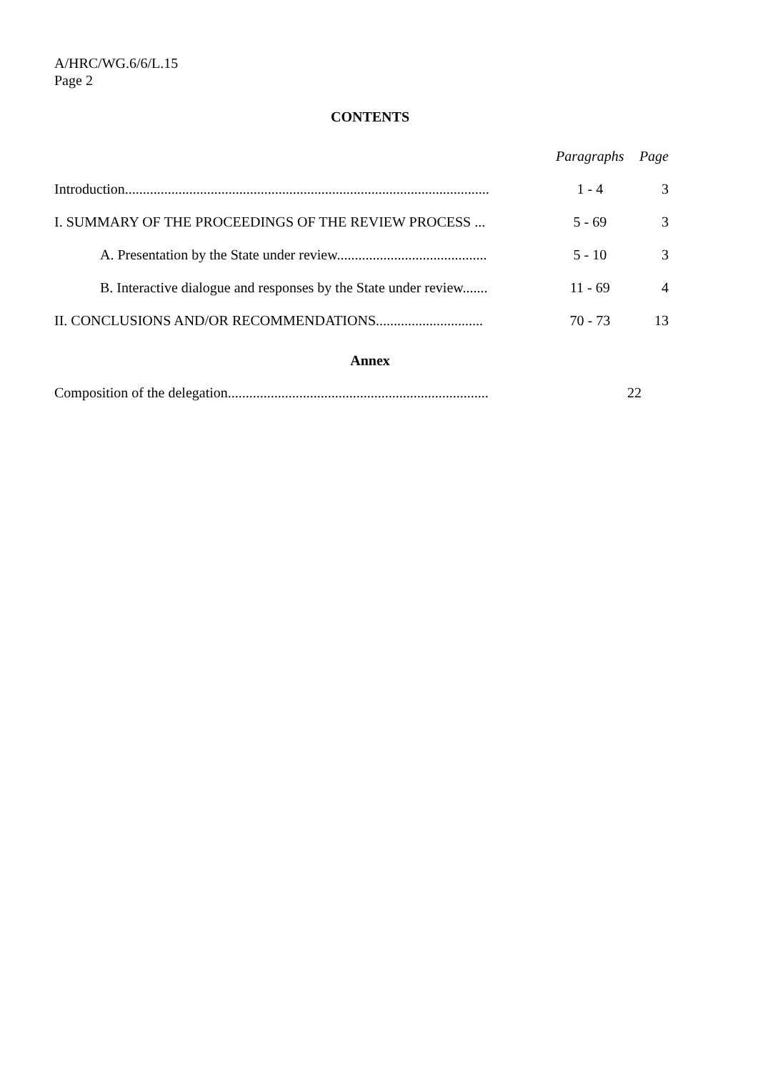A/HRC/WG.6/6/L.15
Page 2
CONTENTS
| | Paragraphs | Page |
| Introduction...................................................................................................... | 1 - 4 | 3 |
| I. SUMMARY OF THE PROCEEDINGS OF THE REVIEW PROCESS ... | 5 - 69 | 3 |
| A. Presentation by the State under review.......................................... | 5 - 10 | 3 |
| B. Interactive dialogue and responses by the State under review....... | 11 - 69 | 4 |
| II. CONCLUSIONS AND/OR RECOMMENDATIONS.............................. | 70 - 73 | 13 |
Annex
| Composition of the delegation......................................................................... | | 22 |